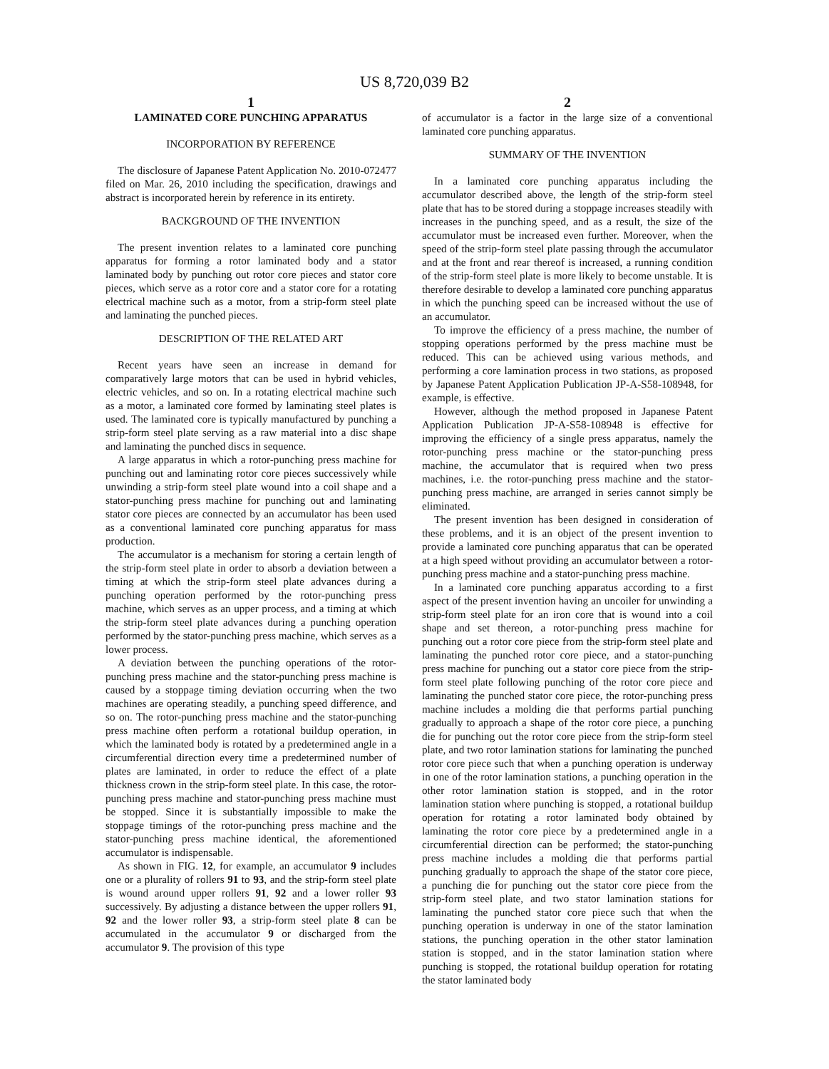US 8,720,039 B2
1
LAMINATED CORE PUNCHING APPARATUS
INCORPORATION BY REFERENCE
The disclosure of Japanese Patent Application No. 2010-072477 filed on Mar. 26, 2010 including the specification, drawings and abstract is incorporated herein by reference in its entirety.
BACKGROUND OF THE INVENTION
The present invention relates to a laminated core punching apparatus for forming a rotor laminated body and a stator laminated body by punching out rotor core pieces and stator core pieces, which serve as a rotor core and a stator core for a rotating electrical machine such as a motor, from a strip-form steel plate and laminating the punched pieces.
DESCRIPTION OF THE RELATED ART
Recent years have seen an increase in demand for comparatively large motors that can be used in hybrid vehicles, electric vehicles, and so on. In a rotating electrical machine such as a motor, a laminated core formed by laminating steel plates is used. The laminated core is typically manufactured by punching a strip-form steel plate serving as a raw material into a disc shape and laminating the punched discs in sequence.
A large apparatus in which a rotor-punching press machine for punching out and laminating rotor core pieces successively while unwinding a strip-form steel plate wound into a coil shape and a stator-punching press machine for punching out and laminating stator core pieces are connected by an accumulator has been used as a conventional laminated core punching apparatus for mass production.
The accumulator is a mechanism for storing a certain length of the strip-form steel plate in order to absorb a deviation between a timing at which the strip-form steel plate advances during a punching operation performed by the rotor-punching press machine, which serves as an upper process, and a timing at which the strip-form steel plate advances during a punching operation performed by the stator-punching press machine, which serves as a lower process.
A deviation between the punching operations of the rotor-punching press machine and the stator-punching press machine is caused by a stoppage timing deviation occurring when the two machines are operating steadily, a punching speed difference, and so on. The rotor-punching press machine and the stator-punching press machine often perform a rotational buildup operation, in which the laminated body is rotated by a predetermined angle in a circumferential direction every time a predetermined number of plates are laminated, in order to reduce the effect of a plate thickness crown in the strip-form steel plate. In this case, the rotor-punching press machine and stator-punching press machine must be stopped. Since it is substantially impossible to make the stoppage timings of the rotor-punching press machine and the stator-punching press machine identical, the aforementioned accumulator is indispensable.
As shown in FIG. 12, for example, an accumulator 9 includes one or a plurality of rollers 91 to 93, and the strip-form steel plate is wound around upper rollers 91, 92 and a lower roller 93 successively. By adjusting a distance between the upper rollers 91, 92 and the lower roller 93, a strip-form steel plate 8 can be accumulated in the accumulator 9 or discharged from the accumulator 9. The provision of this type
2
of accumulator is a factor in the large size of a conventional laminated core punching apparatus.
SUMMARY OF THE INVENTION
In a laminated core punching apparatus including the accumulator described above, the length of the strip-form steel plate that has to be stored during a stoppage increases steadily with increases in the punching speed, and as a result, the size of the accumulator must be increased even further. Moreover, when the speed of the strip-form steel plate passing through the accumulator and at the front and rear thereof is increased, a running condition of the strip-form steel plate is more likely to become unstable. It is therefore desirable to develop a laminated core punching apparatus in which the punching speed can be increased without the use of an accumulator.
To improve the efficiency of a press machine, the number of stopping operations performed by the press machine must be reduced. This can be achieved using various methods, and performing a core lamination process in two stations, as proposed by Japanese Patent Application Publication JP-A-S58-108948, for example, is effective.
However, although the method proposed in Japanese Patent Application Publication JP-A-S58-108948 is effective for improving the efficiency of a single press apparatus, namely the rotor-punching press machine or the stator-punching press machine, the accumulator that is required when two press machines, i.e. the rotor-punching press machine and the stator-punching press machine, are arranged in series cannot simply be eliminated.
The present invention has been designed in consideration of these problems, and it is an object of the present invention to provide a laminated core punching apparatus that can be operated at a high speed without providing an accumulator between a rotor-punching press machine and a stator-punching press machine.
In a laminated core punching apparatus according to a first aspect of the present invention having an uncoiler for unwinding a strip-form steel plate for an iron core that is wound into a coil shape and set thereon, a rotor-punching press machine for punching out a rotor core piece from the strip-form steel plate and laminating the punched rotor core piece, and a stator-punching press machine for punching out a stator core piece from the strip-form steel plate following punching of the rotor core piece and laminating the punched stator core piece, the rotor-punching press machine includes a molding die that performs partial punching gradually to approach a shape of the rotor core piece, a punching die for punching out the rotor core piece from the strip-form steel plate, and two rotor lamination stations for laminating the punched rotor core piece such that when a punching operation is underway in one of the rotor lamination stations, a punching operation in the other rotor lamination station is stopped, and in the rotor lamination station where punching is stopped, a rotational buildup operation for rotating a rotor laminated body obtained by laminating the rotor core piece by a predetermined angle in a circumferential direction can be performed; the stator-punching press machine includes a molding die that performs partial punching gradually to approach the shape of the stator core piece, a punching die for punching out the stator core piece from the strip-form steel plate, and two stator lamination stations for laminating the punched stator core piece such that when the punching operation is underway in one of the stator lamination stations, the punching operation in the other stator lamination station is stopped, and in the stator lamination station where punching is stopped, the rotational buildup operation for rotating the stator laminated body